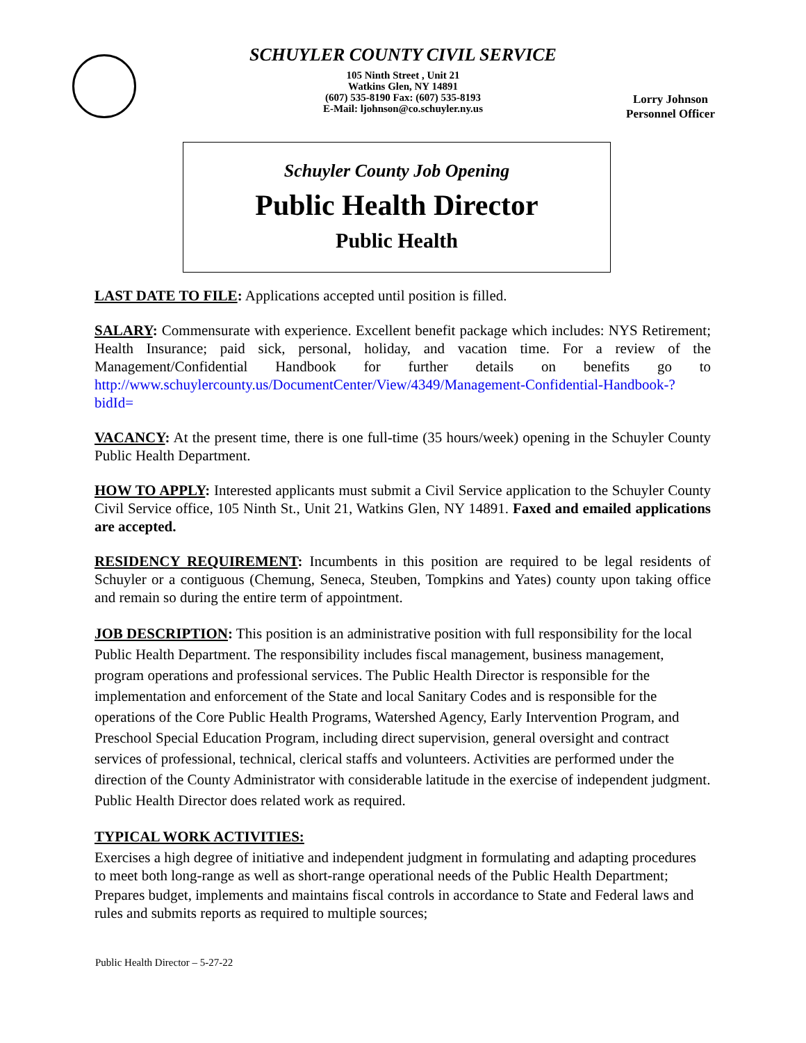SCHUYLER COUNTY CIVIL SERVICE
105 Ninth Street , Unit 21
Watkins Glen, NY 14891
(607) 535-8190 Fax: (607) 535-8193
E-Mail: ljohnson@co.schuyler.ny.us
Lorry Johnson
Personnel Officer
Schuyler County Job Opening
Public Health Director
Public Health
LAST DATE TO FILE: Applications accepted until position is filled.
SALARY: Commensurate with experience. Excellent benefit package which includes: NYS Retirement; Health Insurance; paid sick, personal, holiday, and vacation time. For a review of the Management/Confidential Handbook for further details on benefits go to http://www.schuylercounty.us/DocumentCenter/View/4349/Management-Confidential-Handbook-?bidId=
VACANCY: At the present time, there is one full-time (35 hours/week) opening in the Schuyler County Public Health Department.
HOW TO APPLY: Interested applicants must submit a Civil Service application to the Schuyler County Civil Service office, 105 Ninth St., Unit 21, Watkins Glen, NY 14891. Faxed and emailed applications are accepted.
RESIDENCY REQUIREMENT: Incumbents in this position are required to be legal residents of Schuyler or a contiguous (Chemung, Seneca, Steuben, Tompkins and Yates) county upon taking office and remain so during the entire term of appointment.
JOB DESCRIPTION: This position is an administrative position with full responsibility for the local Public Health Department. The responsibility includes fiscal management, business management, program operations and professional services. The Public Health Director is responsible for the implementation and enforcement of the State and local Sanitary Codes and is responsible for the operations of the Core Public Health Programs, Watershed Agency, Early Intervention Program, and Preschool Special Education Program, including direct supervision, general oversight and contract services of professional, technical, clerical staffs and volunteers. Activities are performed under the direction of the County Administrator with considerable latitude in the exercise of independent judgment. Public Health Director does related work as required.
TYPICAL WORK ACTIVITIES:
Exercises a high degree of initiative and independent judgment in formulating and adapting procedures to meet both long-range as well as short-range operational needs of the Public Health Department;
Prepares budget, implements and maintains fiscal controls in accordance to State and Federal laws and rules and submits reports as required to multiple sources;
Public Health Director – 5-27-22